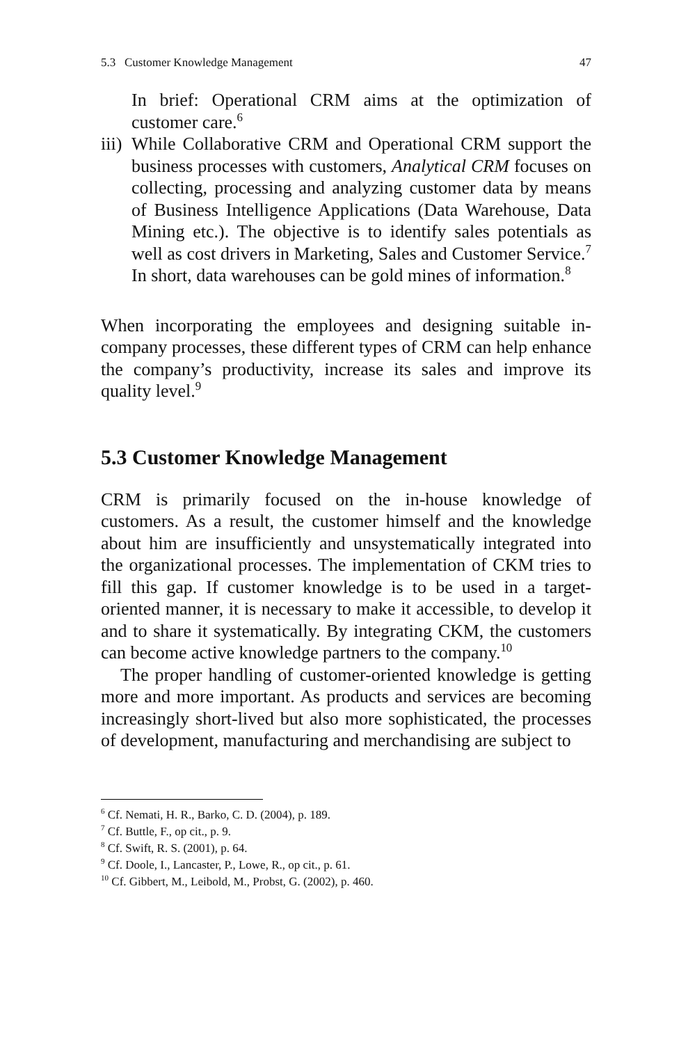5.3 Customer Knowledge Management 47
In brief: Operational CRM aims at the optimization of customer care.<sup>6</sup>
iii)
While Collaborative CRM and Operational CRM support the business processes with customers, Analytical CRM focuses on collecting, processing and analyzing customer data by means of Business Intelligence Applications (Data Warehouse, Data Mining etc.). The objective is to identify sales potentials as well as cost drivers in Marketing, Sales and Customer Service.<sup>7</sup> In short, data warehouses can be gold mines of information.<sup>8</sup>
When incorporating the employees and designing suitable in-company processes, these different types of CRM can help enhance the company’s productivity, increase its sales and improve its quality level.<sup>9</sup>
5.3 Customer Knowledge Management
CRM is primarily focused on the in-house knowledge of customers. As a result, the customer himself and the knowledge about him are insufficiently and unsystematically integrated into the organizational processes. The implementation of CKM tries to fill this gap. If customer knowledge is to be used in a target-oriented manner, it is necessary to make it accessible, to develop it and to share it systematically. By integrating CKM, the customers can become active knowledge partners to the company.<sup>10</sup>
The proper handling of customer-oriented knowledge is getting more and more important. As products and services are becoming increasingly short-lived but also more sophisticated, the processes of development, manufacturing and merchandising are subject to
<sup>6</sup> Cf. Nemati, H. R., Barko, C. D. (2004), p. 189.
<sup>7</sup> Cf. Buttle, F., op cit., p. 9.
<sup>8</sup> Cf. Swift, R. S. (2001), p. 64.
<sup>9</sup> Cf. Doole, I., Lancaster, P., Lowe, R., op cit., p. 61.
<sup>10</sup> Cf. Gibbert, M., Leibold, M., Probst, G. (2002), p. 460.